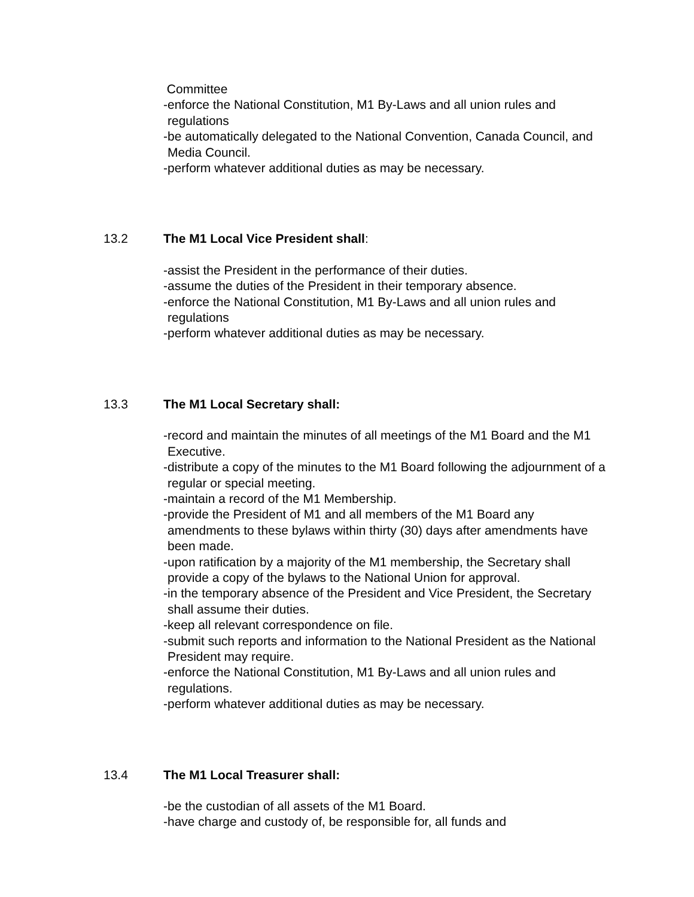Committee
-enforce the National Constitution, M1 By-Laws and all union rules and regulations
-be automatically delegated to the National Convention, Canada Council, and Media Council.
-perform whatever additional duties as may be necessary.
13.2 The M1 Local Vice President shall:
-assist the President in the performance of their duties.
-assume the duties of the President in their temporary absence.
-enforce the National Constitution, M1 By-Laws and all union rules and regulations
-perform whatever additional duties as may be necessary.
13.3 The M1 Local Secretary shall:
-record and maintain the minutes of all meetings of the M1 Board and the M1 Executive.
-distribute a copy of the minutes to the M1 Board following the adjournment of a regular or special meeting.
-maintain a record of the M1 Membership.
-provide the President of M1 and all members of the M1 Board any amendments to these bylaws within thirty (30) days after amendments have been made.
-upon ratification by a majority of the M1 membership, the Secretary shall provide a copy of the bylaws to the National Union for approval.
-in the temporary absence of the President and Vice President, the Secretary shall assume their duties.
-keep all relevant correspondence on file.
-submit such reports and information to the National President as the National President may require.
-enforce the National Constitution, M1 By-Laws and all union rules and regulations.
-perform whatever additional duties as may be necessary.
13.4 The M1 Local Treasurer shall:
-be the custodian of all assets of the M1 Board.
-have charge and custody of, be responsible for, all funds and